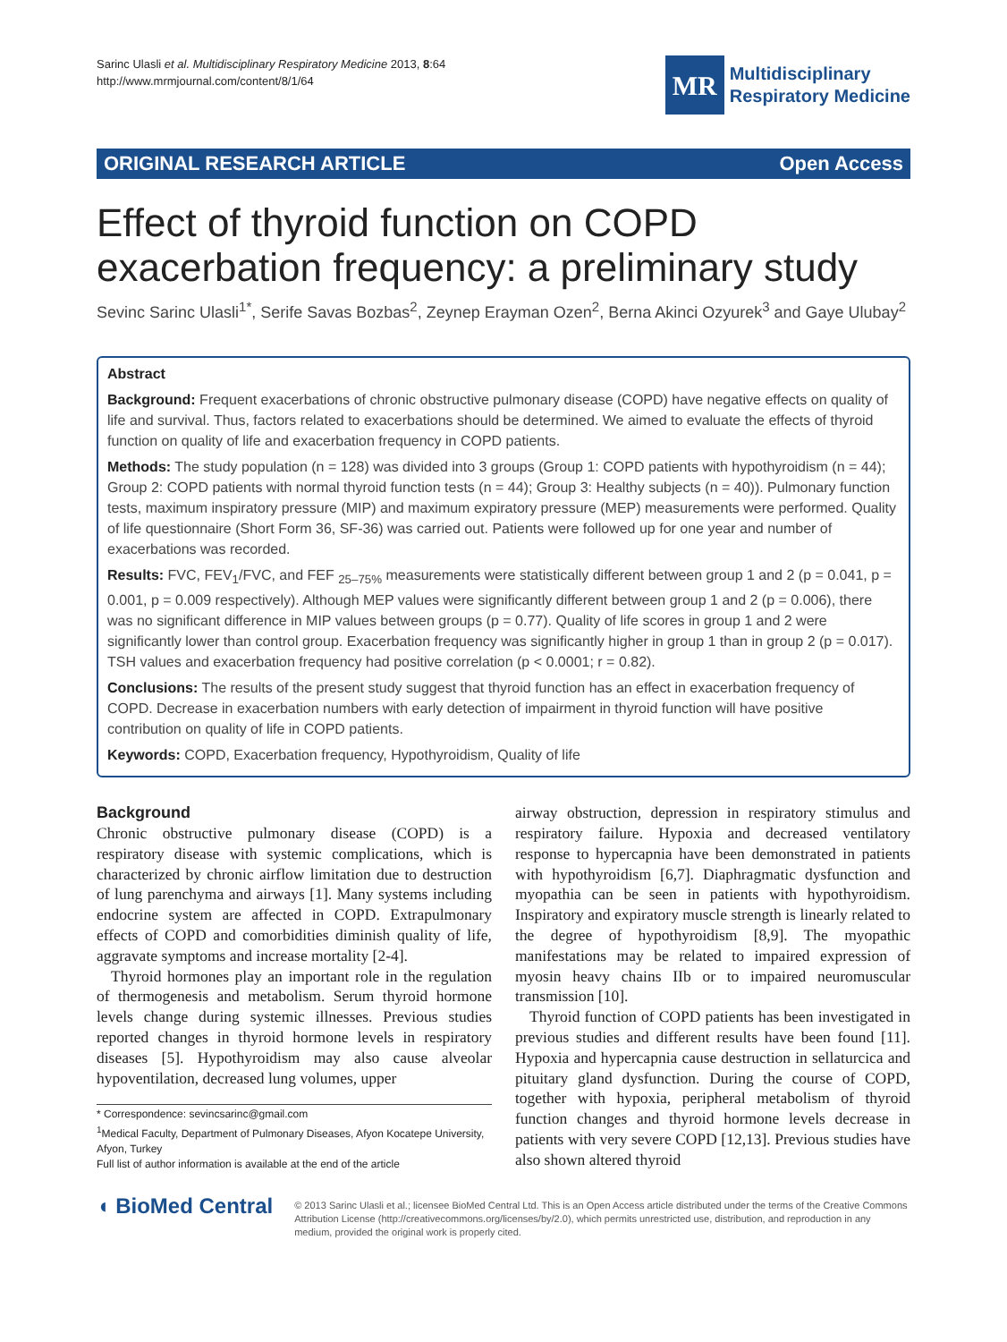Sarinc Ulasli et al. Multidisciplinary Respiratory Medicine 2013, 8:64
http://www.mrmjournal.com/content/8/1/64
MR
Multidisciplinary
Respiratory Medicine
ORIGINAL RESEARCH ARTICLE Open Access
Effect of thyroid function on COPD exacerbation frequency: a preliminary study
Sevinc Sarinc Ulasli<sup>1*</sup>, Serife Savas Bozbas<sup>2</sup>, Zeynep Erayman Ozen<sup>2</sup>, Berna Akinci Ozyurek<sup>3</sup> and Gaye Ulubay<sup>2</sup>
Abstract
Background: Frequent exacerbations of chronic obstructive pulmonary disease (COPD) have negative effects on quality of life and survival. Thus, factors related to exacerbations should be determined. We aimed to evaluate the effects of thyroid function on quality of life and exacerbation frequency in COPD patients.
Methods: The study population (n = 128) was divided into 3 groups (Group 1: COPD patients with hypothyroidism (n = 44); Group 2: COPD patients with normal thyroid function tests (n = 44); Group 3: Healthy subjects (n = 40)). Pulmonary function tests, maximum inspiratory pressure (MIP) and maximum expiratory pressure (MEP) measurements were performed. Quality of life questionnaire (Short Form 36, SF-36) was carried out. Patients were followed up for one year and number of exacerbations was recorded.
Results: FVC, FEV<sub>1</sub>/FVC, and FEF <sub>25–75%</sub> measurements were statistically different between group 1 and 2 (p = 0.041, p = 0.001, p = 0.009 respectively). Although MEP values were significantly different between group 1 and 2 (p = 0.006), there was no significant difference in MIP values between groups (p = 0.77). Quality of life scores in group 1 and 2 were significantly lower than control group. Exacerbation frequency was significantly higher in group 1 than in group 2 (p = 0.017). TSH values and exacerbation frequency had positive correlation (p < 0.0001; r = 0.82).
Conclusions: The results of the present study suggest that thyroid function has an effect in exacerbation frequency of COPD. Decrease in exacerbation numbers with early detection of impairment in thyroid function will have positive contribution on quality of life in COPD patients.
Keywords: COPD, Exacerbation frequency, Hypothyroidism, Quality of life
Background
Chronic obstructive pulmonary disease (COPD) is a respiratory disease with systemic complications, which is characterized by chronic airflow limitation due to destruction of lung parenchyma and airways [1]. Many systems including endocrine system are affected in COPD. Extrapulmonary effects of COPD and comorbidities diminish quality of life, aggravate symptoms and increase mortality [2-4].
Thyroid hormones play an important role in the regulation of thermogenesis and metabolism. Serum thyroid hormone levels change during systemic illnesses. Previous studies reported changes in thyroid hormone levels in respiratory diseases [5]. Hypothyroidism may also cause alveolar hypoventilation, decreased lung volumes, upper
* Correspondence: sevincsarinc@gmail.com
<sup>1</sup> Medical Faculty, Department of Pulmonary Diseases, Afyon Kocatepe University, Afyon, Turkey
Full list of author information is available at the end of the article
airway obstruction, depression in respiratory stimulus and respiratory failure. Hypoxia and decreased ventilatory response to hypercapnia have been demonstrated in patients with hypothyroidism [6,7]. Diaphragmatic dysfunction and myopathia can be seen in patients with hypothyroidism. Inspiratory and expiratory muscle strength is linearly related to the degree of hypothyroidism [8,9]. The myopathic manifestations may be related to impaired expression of myosin heavy chains IIb or to impaired neuromuscular transmission [10].
Thyroid function of COPD patients has been investigated in previous studies and different results have been found [11]. Hypoxia and hypercapnia cause destruction in sellaturcica and pituitary gland dysfunction. During the course of COPD, together with hypoxia, peripheral metabolism of thyroid function changes and thyroid hormone levels decrease in patients with very severe COPD [12,13]. Previous studies have also shown altered thyroid
◖ BioMed Central
© 2013 Sarinc Ulasli et al.; licensee BioMed Central Ltd. This is an Open Access article distributed under the terms of the Creative Commons Attribution License (http://creativecommons.org/licenses/by/2.0), which permits unrestricted use, distribution, and reproduction in any medium, provided the original work is properly cited.